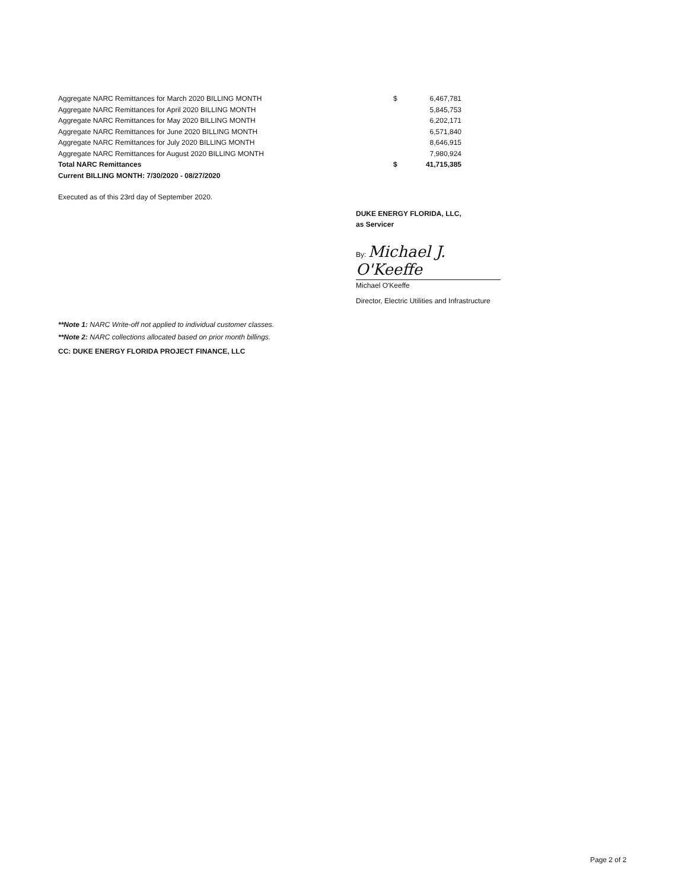| Aggregate NARC Remittances for March 2020 BILLING MONTH | $ | 6,467,781 |
| Aggregate NARC Remittances for April 2020 BILLING MONTH | | 5,845,753 |
| Aggregate NARC Remittances for May 2020 BILLING MONTH | | 6,202,171 |
| Aggregate NARC Remittances for June 2020 BILLING MONTH | | 6,571,840 |
| Aggregate NARC Remittances for July 2020 BILLING MONTH | | 8,646,915 |
| Aggregate NARC Remittances for August 2020 BILLING MONTH | | 7,980,924 |
| Total NARC Remittances | $ | 41,715,385 |
| Current BILLING MONTH: 7/30/2020 - 08/27/2020 | | |
Executed as of this 23rd day of September 2020.
DUKE ENERGY FLORIDA, LLC,
as Servicer
By: Michael J. O'Keeffe
Michael O'Keeffe
Director, Electric Utilities and Infrastructure
**Note 1: NARC Write-off not applied to individual customer classes.
**Note 2: NARC collections allocated based on prior month billings.
CC: DUKE ENERGY FLORIDA PROJECT FINANCE, LLC
Page 2 of 2